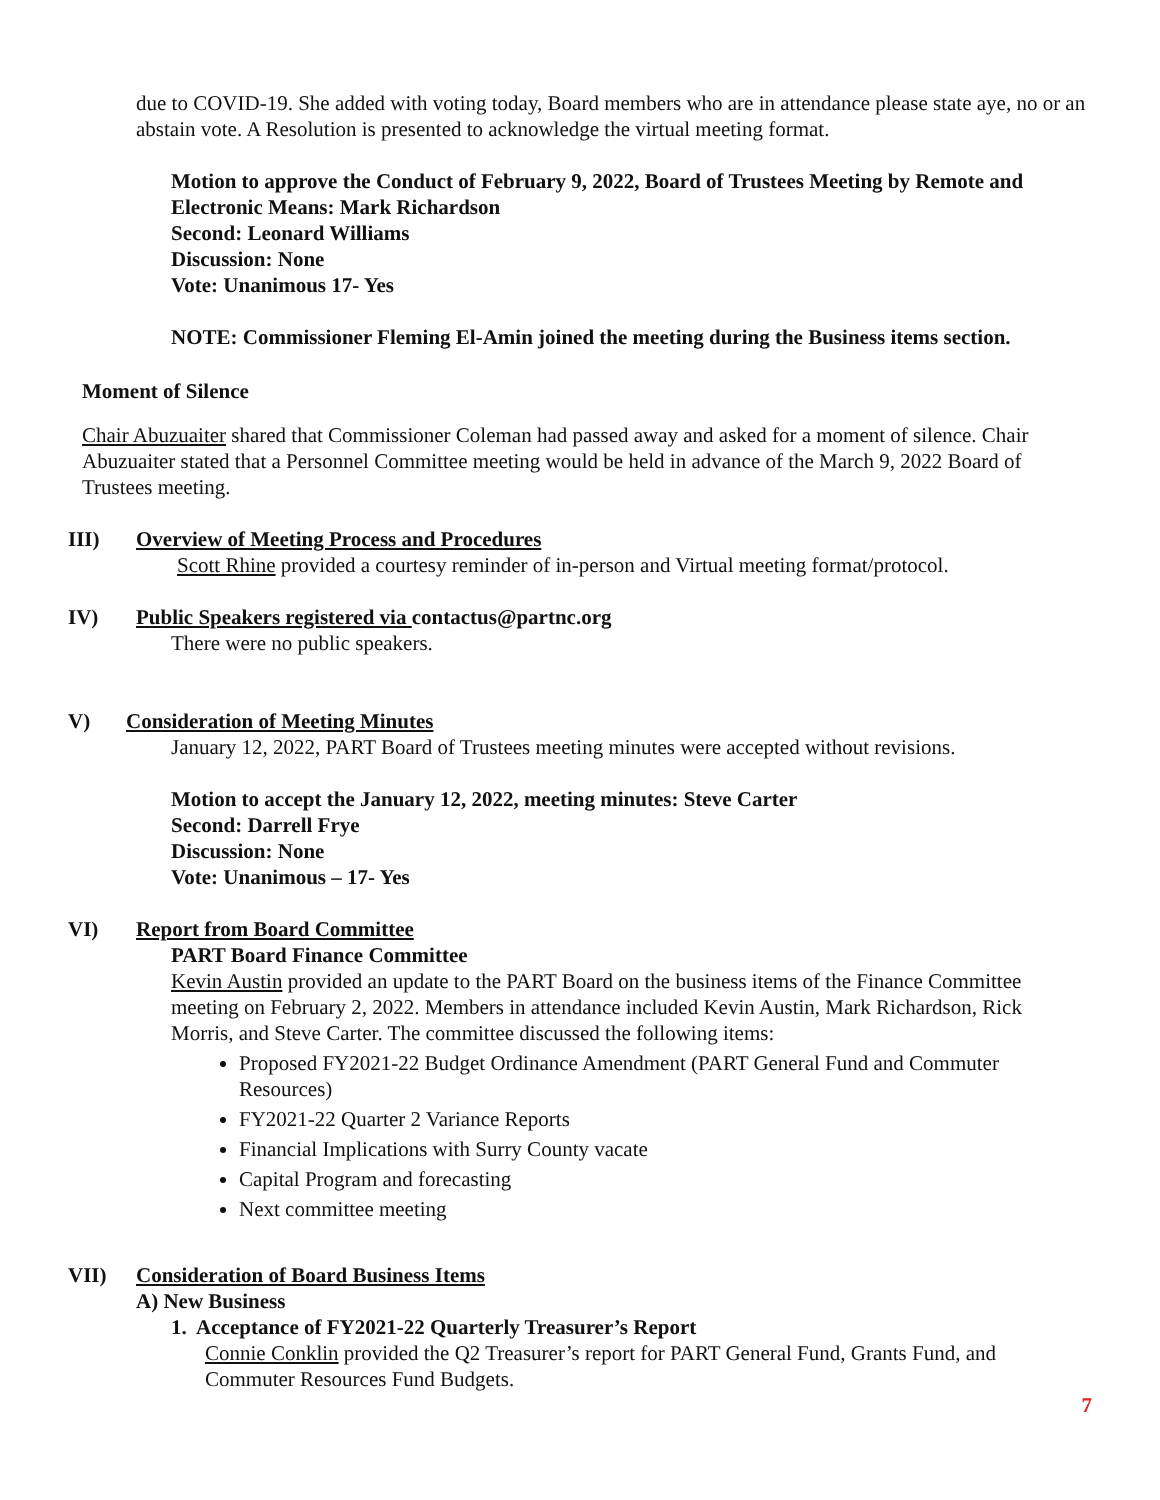due to COVID-19. She added with voting today, Board members who are in attendance please state aye, no or an abstain vote. A Resolution is presented to acknowledge the virtual meeting format.
Motion to approve the Conduct of February 9, 2022, Board of Trustees Meeting by Remote and Electronic Means: Mark Richardson
Second: Leonard Williams
Discussion: None
Vote: Unanimous 17- Yes
NOTE: Commissioner Fleming El-Amin joined the meeting during the Business items section.
Moment of Silence
Chair Abuzuaiter shared that Commissioner Coleman had passed away and asked for a moment of silence. Chair Abuzuaiter stated that a Personnel Committee meeting would be held in advance of the March 9, 2022 Board of Trustees meeting.
III) Overview of Meeting Process and Procedures
Scott Rhine provided a courtesy reminder of in-person and Virtual meeting format/protocol.
IV) Public Speakers registered via contactus@partnc.org
There were no public speakers.
V) Consideration of Meeting Minutes
January 12, 2022, PART Board of Trustees meeting minutes were accepted without revisions.
Motion to accept the January 12, 2022, meeting minutes: Steve Carter
Second: Darrell Frye
Discussion: None
Vote: Unanimous – 17- Yes
VI) Report from Board Committee
PART Board Finance Committee
Kevin Austin provided an update to the PART Board on the business items of the Finance Committee meeting on February 2, 2022. Members in attendance included Kevin Austin, Mark Richardson, Rick Morris, and Steve Carter. The committee discussed the following items:
Proposed FY2021-22 Budget Ordinance Amendment (PART General Fund and Commuter Resources)
FY2021-22 Quarter 2 Variance Reports
Financial Implications with Surry County vacate
Capital Program and forecasting
Next committee meeting
VII) Consideration of Board Business Items
A) New Business
1. Acceptance of FY2021-22 Quarterly Treasurer’s Report
Connie Conklin provided the Q2 Treasurer’s report for PART General Fund, Grants Fund, and Commuter Resources Fund Budgets.
7